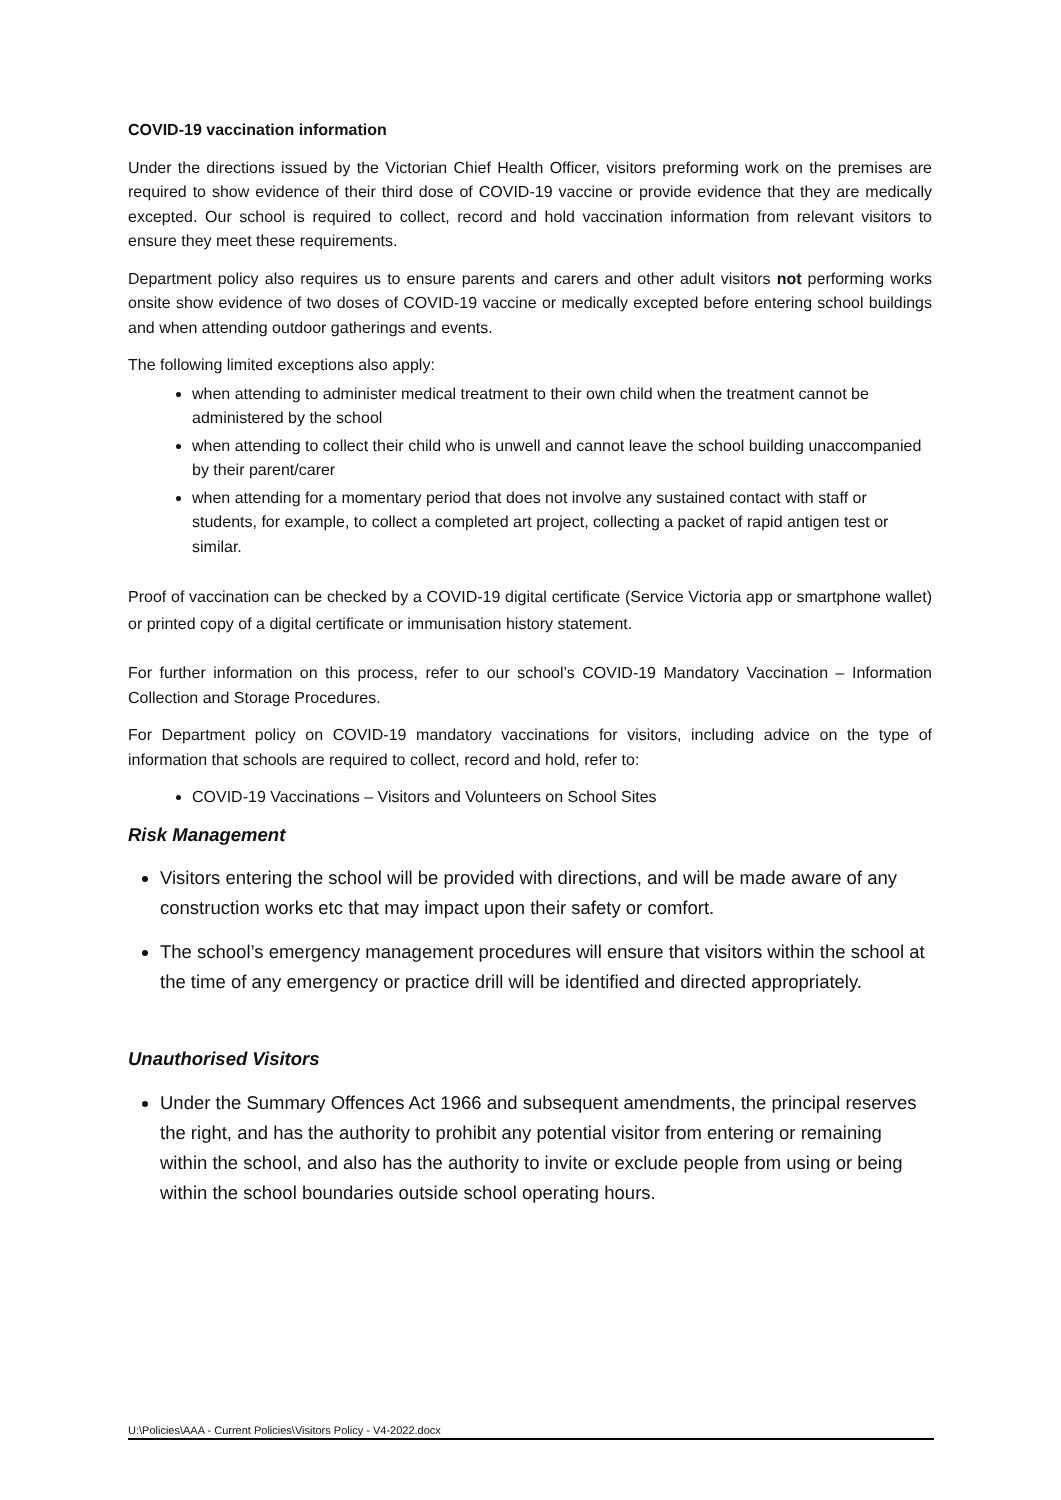COVID-19 vaccination information
Under the directions issued by the Victorian Chief Health Officer, visitors preforming work on the premises are required to show evidence of their third dose of COVID-19 vaccine or provide evidence that they are medically excepted. Our school is required to collect, record and hold vaccination information from relevant visitors to ensure they meet these requirements.
Department policy also requires us to ensure parents and carers and other adult visitors not performing works onsite show evidence of two doses of COVID-19 vaccine or medically excepted before entering school buildings and when attending outdoor gatherings and events.
The following limited exceptions also apply:
when attending to administer medical treatment to their own child when the treatment cannot be administered by the school
when attending to collect their child who is unwell and cannot leave the school building unaccompanied by their parent/carer
when attending for a momentary period that does not involve any sustained contact with staff or students, for example, to collect a completed art project, collecting a packet of rapid antigen test or similar.
Proof of vaccination can be checked by a COVID-19 digital certificate (Service Victoria app or smartphone wallet) or printed copy of a digital certificate or immunisation history statement.
For further information on this process, refer to our school’s COVID-19 Mandatory Vaccination – Information Collection and Storage Procedures.
For Department policy on COVID-19 mandatory vaccinations for visitors, including advice on the type of information that schools are required to collect, record and hold, refer to:
COVID-19 Vaccinations – Visitors and Volunteers on School Sites
Risk Management
Visitors entering the school will be provided with directions, and will be made aware of any construction works etc that may impact upon their safety or comfort.
The school’s emergency management procedures will ensure that visitors within the school at the time of any emergency or practice drill will be identified and directed appropriately.
Unauthorised Visitors
Under the Summary Offences Act 1966 and subsequent amendments, the principal reserves the right, and has the authority to prohibit any potential visitor from entering or remaining within the school, and also has the authority to invite or exclude people from using or being within the school boundaries outside school operating hours.
U:\Policies\AAA - Current Policies\Visitors Policy - V4-2022.docx